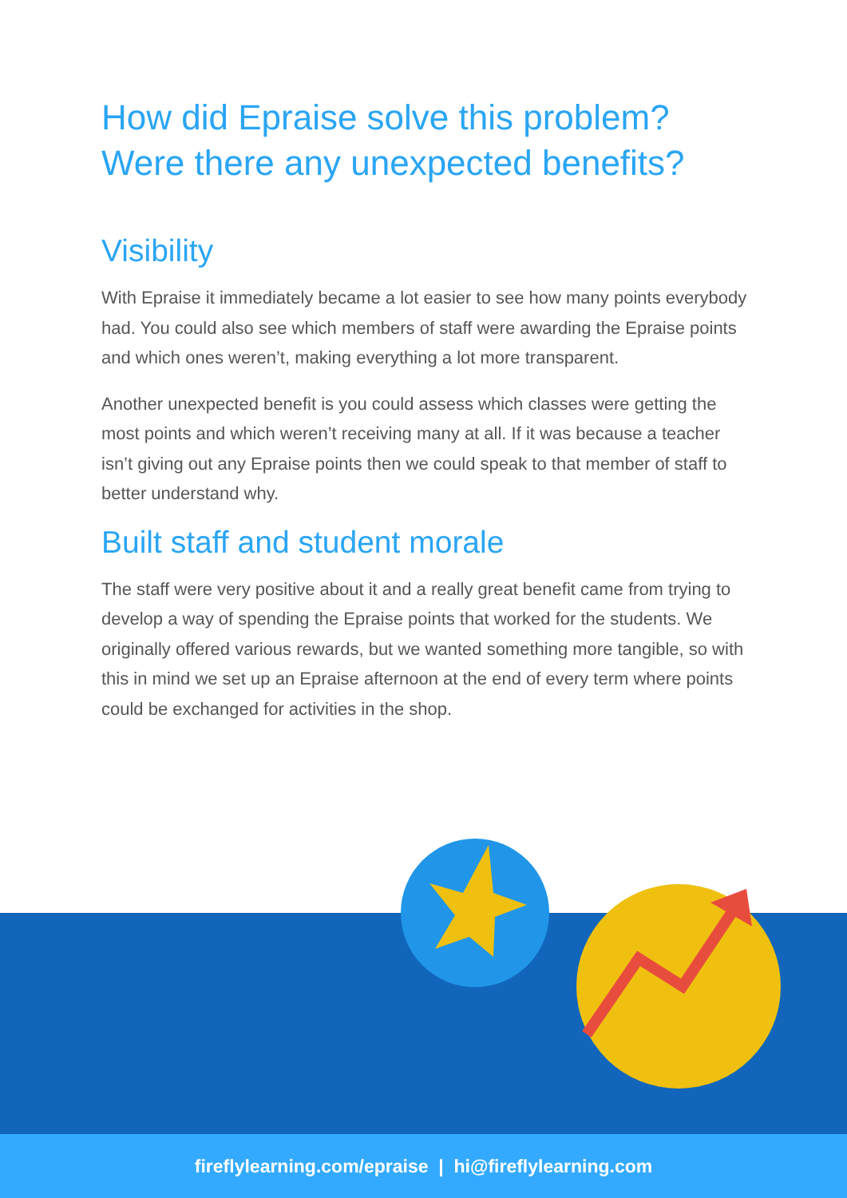How did Epraise solve this problem?
Were there any unexpected benefits?
Visibility
With Epraise it immediately became a lot easier to see how many points everybody had. You could also see which members of staff were awarding the Epraise points and which ones weren’t, making everything a lot more transparent.
Another unexpected benefit is you could assess which classes were getting the most points and which weren’t receiving many at all. If it was because a teacher isn’t giving out any Epraise points then we could speak to that member of staff to better understand why.
Built staff and student morale
The staff were very positive about it and a really great benefit came from trying to develop a way of spending the Epraise points that worked for the students. We originally offered various rewards, but we wanted something more tangible, so with this in mind we set up an Epraise afternoon at the end of every term where points could be exchanged for activities in the shop.
fireflylearning.com/epraise | hi@fireflylearning.com